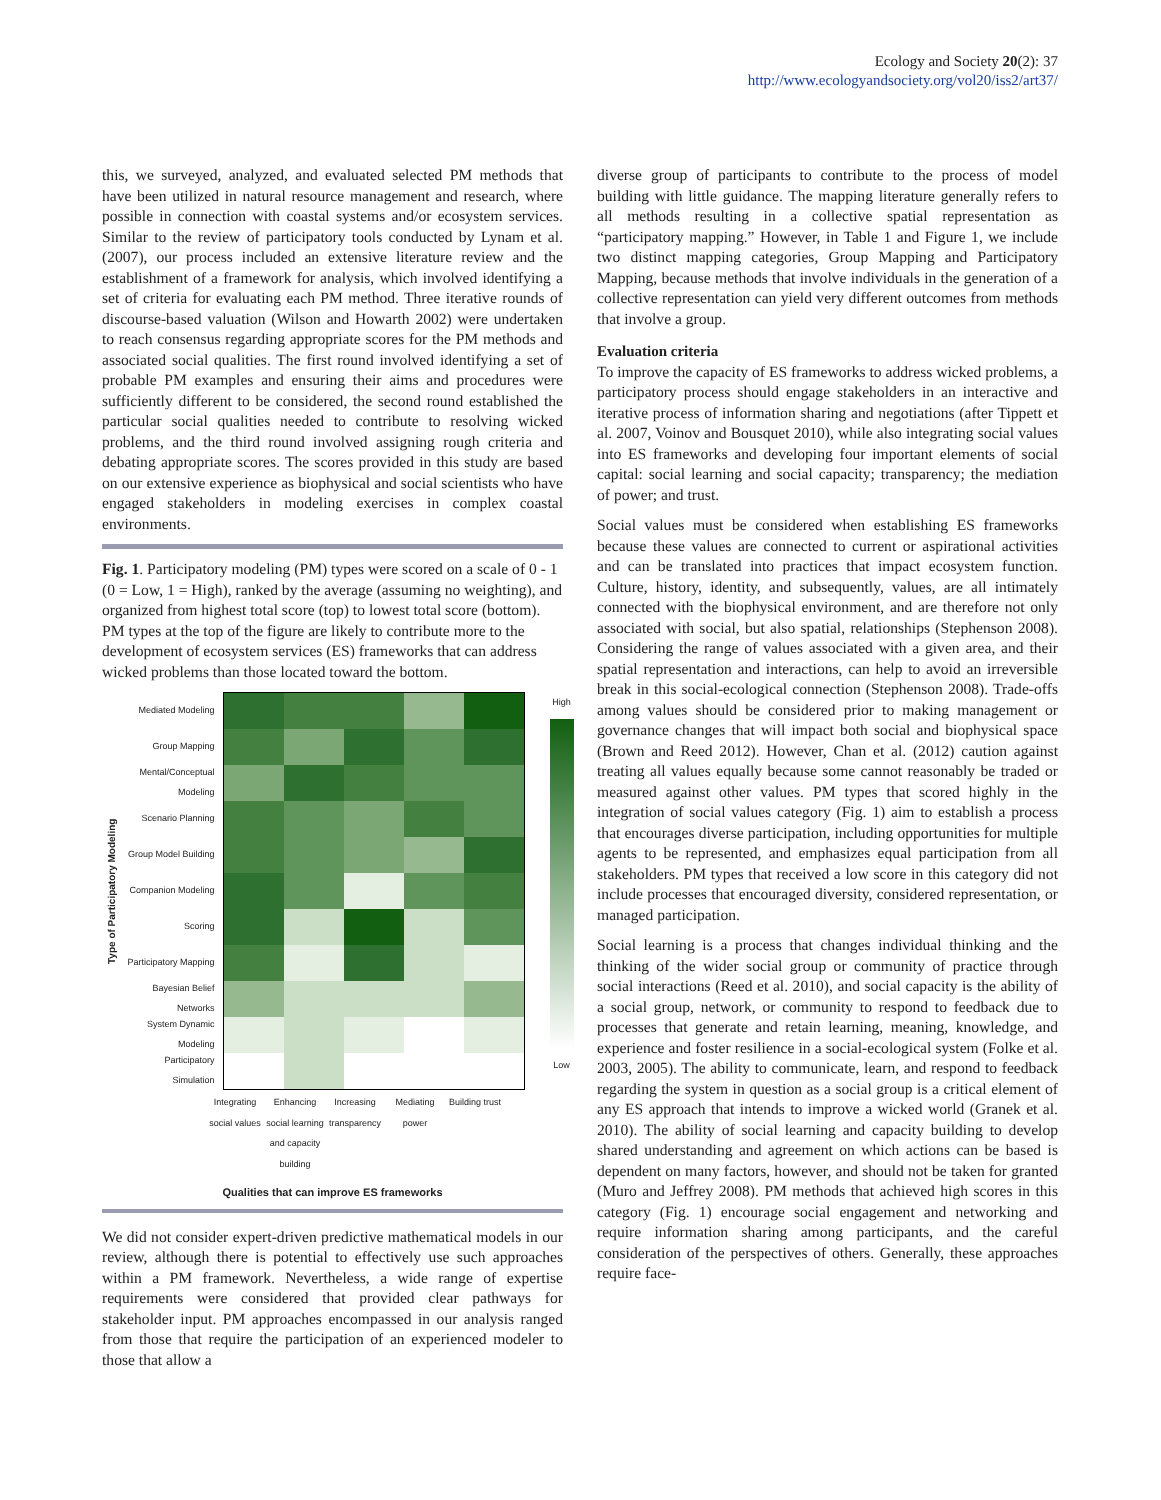Ecology and Society 20(2): 37
http://www.ecologyandsociety.org/vol20/iss2/art37/
this, we surveyed, analyzed, and evaluated selected PM methods that have been utilized in natural resource management and research, where possible in connection with coastal systems and/or ecosystem services. Similar to the review of participatory tools conducted by Lynam et al. (2007), our process included an extensive literature review and the establishment of a framework for analysis, which involved identifying a set of criteria for evaluating each PM method. Three iterative rounds of discourse-based valuation (Wilson and Howarth 2002) were undertaken to reach consensus regarding appropriate scores for the PM methods and associated social qualities. The first round involved identifying a set of probable PM examples and ensuring their aims and procedures were sufficiently different to be considered, the second round established the particular social qualities needed to contribute to resolving wicked problems, and the third round involved assigning rough criteria and debating appropriate scores. The scores provided in this study are based on our extensive experience as biophysical and social scientists who have engaged stakeholders in modeling exercises in complex coastal environments.
Fig. 1. Participatory modeling (PM) types were scored on a scale of 0 - 1 (0 = Low, 1 = High), ranked by the average (assuming no weighting), and organized from highest total score (top) to lowest total score (bottom). PM types at the top of the figure are likely to contribute more to the development of ecosystem services (ES) frameworks that can address wicked problems than those located toward the bottom.
Type of Participatory Modeling
Mediated Modeling
Group Mapping
Mental/Conceptual Modeling
Scenario Planning
Group Model Building
Companion Modeling
Scoring
Participatory Mapping
Bayesian Belief Networks
System Dynamic Modeling
Participatory Simulation
High
Low
Integrating social values
Enhancing social learning and capacity building
Increasing transparency
Mediating power
Building trust
Qualities that can improve ES frameworks
We did not consider expert-driven predictive mathematical models in our review, although there is potential to effectively use such approaches within a PM framework. Nevertheless, a wide range of expertise requirements were considered that provided clear pathways for stakeholder input. PM approaches encompassed in our analysis ranged from those that require the participation of an experienced modeler to those that allow a
diverse group of participants to contribute to the process of model building with little guidance. The mapping literature generally refers to all methods resulting in a collective spatial representation as “participatory mapping.” However, in Table 1 and Figure 1, we include two distinct mapping categories, Group Mapping and Participatory Mapping, because methods that involve individuals in the generation of a collective representation can yield very different outcomes from methods that involve a group.
Evaluation criteria
To improve the capacity of ES frameworks to address wicked problems, a participatory process should engage stakeholders in an interactive and iterative process of information sharing and negotiations (after Tippett et al. 2007, Voinov and Bousquet 2010), while also integrating social values into ES frameworks and developing four important elements of social capital: social learning and social capacity; transparency; the mediation of power; and trust.
Social values must be considered when establishing ES frameworks because these values are connected to current or aspirational activities and can be translated into practices that impact ecosystem function. Culture, history, identity, and subsequently, values, are all intimately connected with the biophysical environment, and are therefore not only associated with social, but also spatial, relationships (Stephenson 2008). Considering the range of values associated with a given area, and their spatial representation and interactions, can help to avoid an irreversible break in this social-ecological connection (Stephenson 2008). Trade-offs among values should be considered prior to making management or governance changes that will impact both social and biophysical space (Brown and Reed 2012). However, Chan et al. (2012) caution against treating all values equally because some cannot reasonably be traded or measured against other values. PM types that scored highly in the integration of social values category (Fig. 1) aim to establish a process that encourages diverse participation, including opportunities for multiple agents to be represented, and emphasizes equal participation from all stakeholders. PM types that received a low score in this category did not include processes that encouraged diversity, considered representation, or managed participation.
Social learning is a process that changes individual thinking and the thinking of the wider social group or community of practice through social interactions (Reed et al. 2010), and social capacity is the ability of a social group, network, or community to respond to feedback due to processes that generate and retain learning, meaning, knowledge, and experience and foster resilience in a social-ecological system (Folke et al. 2003, 2005). The ability to communicate, learn, and respond to feedback regarding the system in question as a social group is a critical element of any ES approach that intends to improve a wicked world (Granek et al. 2010). The ability of social learning and capacity building to develop shared understanding and agreement on which actions can be based is dependent on many factors, however, and should not be taken for granted (Muro and Jeffrey 2008). PM methods that achieved high scores in this category (Fig. 1) encourage social engagement and networking and require information sharing among participants, and the careful consideration of the perspectives of others. Generally, these approaches require face-